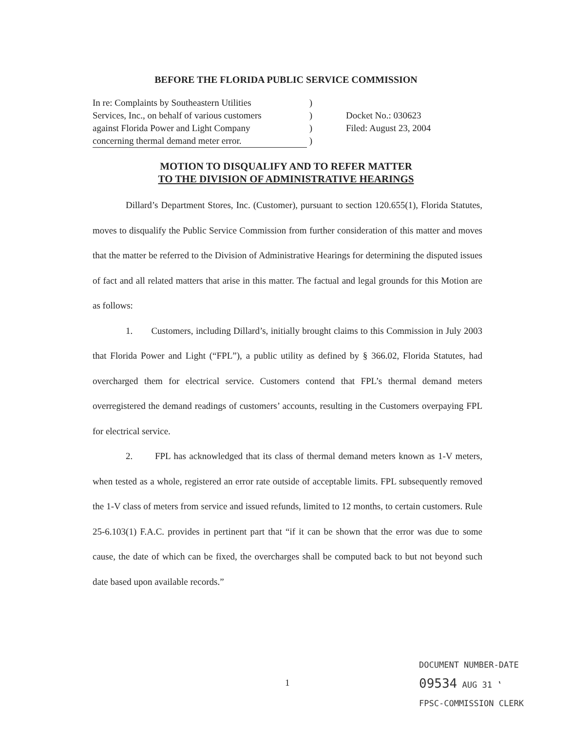BEFORE THE FLORIDA PUBLIC SERVICE COMMISSION
In re: Complaints by Southeastern Utilities
Services, Inc., on behalf of various customers
against Florida Power and Light Company
concerning thermal demand meter error.
)
)
)
)
Docket No.: 030623
Filed: August 23, 2004
MOTION TO DISQUALIFY AND TO REFER MATTER
TO THE DIVISION OF ADMINISTRATIVE HEARINGS
Dillard’s Department Stores, Inc. (Customer), pursuant to section 120.655(1), Florida Statutes, moves to disqualify the Public Service Commission from further consideration of this matter and moves that the matter be referred to the Division of Administrative Hearings for determining the disputed issues of fact and all related matters that arise in this matter. The factual and legal grounds for this Motion are as follows:
1. Customers, including Dillard’s, initially brought claims to this Commission in July 2003 that Florida Power and Light (“FPL”), a public utility as defined by § 366.02, Florida Statutes, had overcharged them for electrical service. Customers contend that FPL’s thermal demand meters overregistered the demand readings of customers’ accounts, resulting in the Customers overpaying FPL for electrical service.
2. FPL has acknowledged that its class of thermal demand meters known as 1-V meters, when tested as a whole, registered an error rate outside of acceptable limits. FPL subsequently removed the 1-V class of meters from service and issued refunds, limited to 12 months, to certain customers. Rule 25-6.103(1) F.A.C. provides in pertinent part that “if it can be shown that the error was due to some cause, the date of which can be fixed, the overcharges shall be computed back to but not beyond such date based upon available records.”
1
DOCUMENT NUMBER-DATE
09534 AUG 31 ‛
FPSC-COMMISSION CLERK